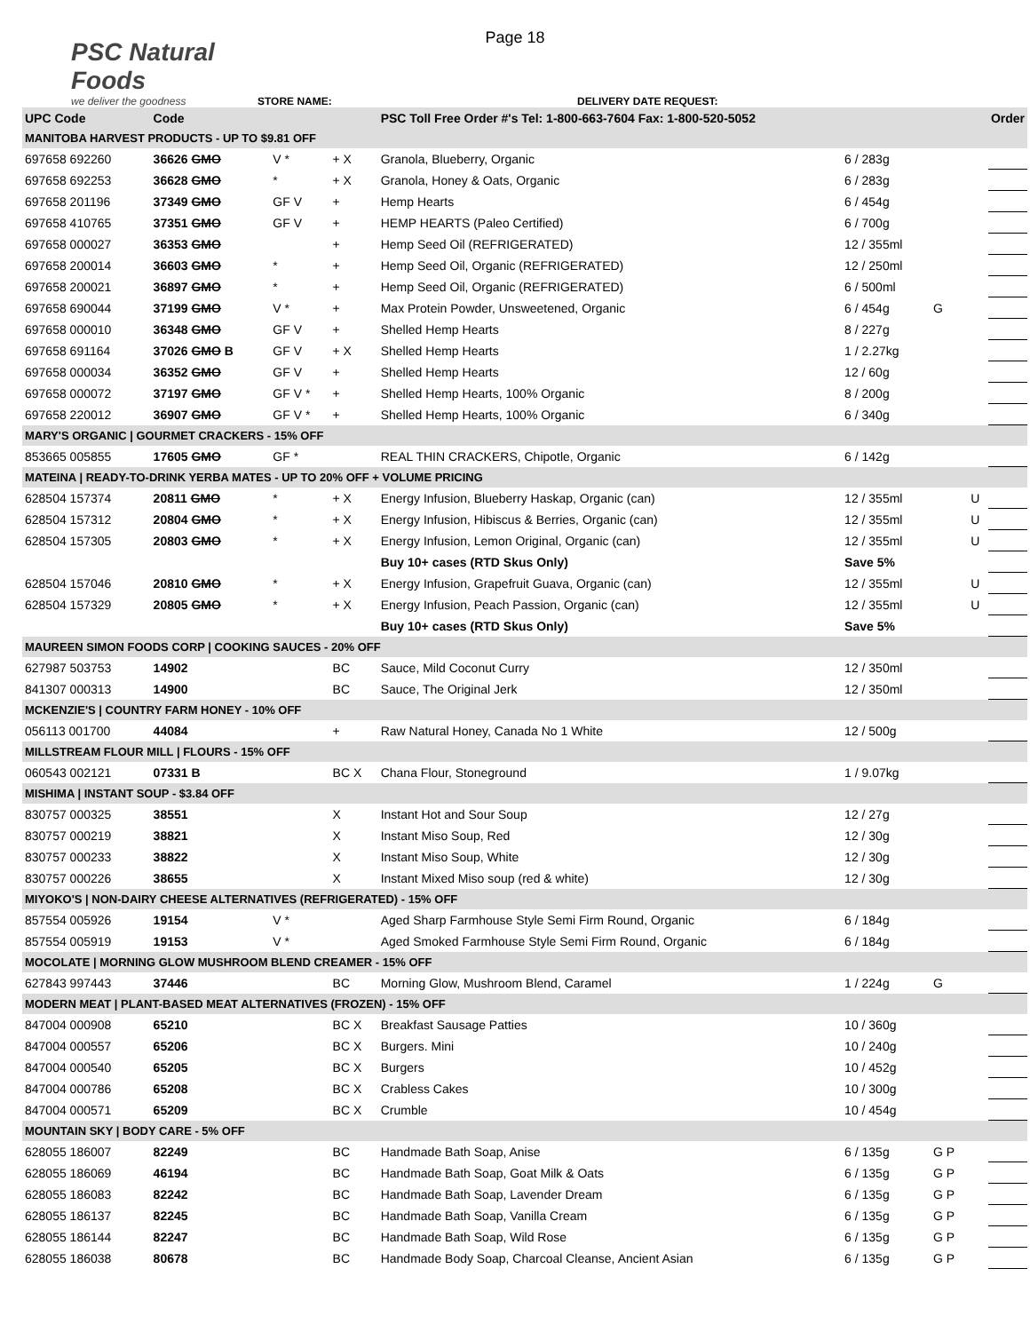Page 18
PSC Natural Foods
we deliver the goodness
STORE NAME:
DELIVERY DATE REQUEST:
| UPC Code | Code | | | PSC Toll Free Order #'s Tel: 1-800-663-7604 Fax: 1-800-520-5052 | | | | Order |
| --- | --- | --- | --- | --- | --- | --- | --- | --- |
| MANITOBA HARVEST PRODUCTS - UP TO $9.81 OFF | | | | | | | | |
| 697658 692260 | 36626 GMO | V * | + X | Granola, Blueberry, Organic | 6 / 283g | | | |
| 697658 692253 | 36628 GMO | * | + X | Granola, Honey & Oats, Organic | 6 / 283g | | | |
| 697658 201196 | 37349 GMO | GF V | + | Hemp Hearts | 6 / 454g | | | |
| 697658 410765 | 37351 GMO | GF V | + | HEMP HEARTS (Paleo Certified) | 6 / 700g | | | |
| 697658 000027 | 36353 GMO | | + | Hemp Seed Oil (REFRIGERATED) | 12 / 355ml | | | |
| 697658 200014 | 36603 GMO | * | + | Hemp Seed Oil, Organic (REFRIGERATED) | 12 / 250ml | | | |
| 697658 200021 | 36897 GMO | * | + | Hemp Seed Oil, Organic (REFRIGERATED) | 6 / 500ml | | | |
| 697658 690044 | 37199 GMO | V * | + | Max Protein Powder, Unsweetened, Organic | 6 / 454g | G | | |
| 697658 000010 | 36348 GMO | GF V | + | Shelled Hemp Hearts | 8 / 227g | | | |
| 697658 691164 | 37026 GMO B | GF V | + X | Shelled Hemp Hearts | 1 / 2.27kg | | | |
| 697658 000034 | 36352 GMO | GF V | + | Shelled Hemp Hearts | 12 / 60g | | | |
| 697658 000072 | 37197 GMO | GF V * | + | Shelled Hemp Hearts, 100% Organic | 8 / 200g | | | |
| 697658 220012 | 36907 GMO | GF V * | + | Shelled Hemp Hearts, 100% Organic | 6 / 340g | | | |
| MARY'S ORGANIC / GOURMET CRACKERS - 15% OFF | | | | | | | | |
| 853665 005855 | 17605 GMO | GF * | | REAL THIN CRACKERS, Chipotle, Organic | 6 / 142g | | | |
| MATEINA / READY-TO-DRINK YERBA MATES - UP TO 20% OFF + VOLUME PRICING | | | | | | | | |
| 628504 157374 | 20811 GMO | * | + X | Energy Infusion, Blueberry Haskap, Organic (can) | 12 / 355ml | | U | |
| 628504 157312 | 20804 GMO | * | + X | Energy Infusion, Hibiscus & Berries, Organic (can) | 12 / 355ml | | U | |
| 628504 157305 | 20803 GMO | * | + X | Energy Infusion, Lemon Original, Organic (can) | 12 / 355ml | | U | |
| | | | | Buy 10+ cases (RTD Skus Only) | Save 5% | | | |
| 628504 157046 | 20810 GMO | * | + X | Energy Infusion, Grapefruit Guava, Organic (can) | 12 / 355ml | | U | |
| 628504 157329 | 20805 GMO | * | + X | Energy Infusion, Peach Passion, Organic (can) | 12 / 355ml | | U | |
| | | | | Buy 10+ cases (RTD Skus Only) | Save 5% | | | |
| MAUREEN SIMON FOODS CORP / COOKING SAUCES - 20% OFF | | | | | | | | |
| 627987 503753 | 14902 | | BC | Sauce, Mild Coconut Curry | 12 / 350ml | | | |
| 841307 000313 | 14900 | | BC | Sauce, The Original Jerk | 12 / 350ml | | | |
| MCKENZIE'S / COUNTRY FARM HONEY - 10% OFF | | | | | | | | |
| 056113 001700 | 44084 | | + | Raw Natural Honey, Canada No 1 White | 12 / 500g | | | |
| MILLSTREAM FLOUR MILL / FLOURS - 15% OFF | | | | | | | | |
| 060543 002121 | 07331 B | | BC X | Chana Flour, Stoneground | 1 / 9.07kg | | | |
| MISHIMA / INSTANT SOUP - $3.84 OFF | | | | | | | | |
| 830757 000325 | 38551 | | X | Instant Hot and Sour Soup | 12 / 27g | | | |
| 830757 000219 | 38821 | | X | Instant Miso Soup, Red | 12 / 30g | | | |
| 830757 000233 | 38822 | | X | Instant Miso Soup, White | 12 / 30g | | | |
| 830757 000226 | 38655 | | X | Instant Mixed Miso soup (red & white) | 12 / 30g | | | |
| MIYOKO'S / NON-DAIRY CHEESE ALTERNATIVES (REFRIGERATED) - 15% OFF | | | | | | | | |
| 857554 005926 | 19154 | V * | | Aged Sharp Farmhouse Style Semi Firm Round, Organic | 6 / 184g | | | |
| 857554 005919 | 19153 | V * | | Aged Smoked Farmhouse Style Semi Firm Round, Organic | 6 / 184g | | | |
| MOCOLATE / MORNING GLOW MUSHROOM BLEND CREAMER - 15% OFF | | | | | | | | |
| 627843 997443 | 37446 | | BC | Morning Glow, Mushroom Blend, Caramel | 1 / 224g | G | | |
| MODERN MEAT / PLANT-BASED MEAT ALTERNATIVES (FROZEN) - 15% OFF | | | | | | | | |
| 847004 000908 | 65210 | | BC X | Breakfast Sausage Patties | 10 / 360g | | | |
| 847004 000557 | 65206 | | BC X | Burgers. Mini | 10 / 240g | | | |
| 847004 000540 | 65205 | | BC X | Burgers | 10 / 452g | | | |
| 847004 000786 | 65208 | | BC X | Crabless Cakes | 10 / 300g | | | |
| 847004 000571 | 65209 | | BC X | Crumble | 10 / 454g | | | |
| MOUNTAIN SKY / BODY CARE - 5% OFF | | | | | | | | |
| 628055 186007 | 82249 | | BC | Handmade Bath Soap, Anise | 6 / 135g | G P | | |
| 628055 186069 | 46194 | | BC | Handmade Bath Soap, Goat Milk & Oats | 6 / 135g | G P | | |
| 628055 186083 | 82242 | | BC | Handmade Bath Soap, Lavender Dream | 6 / 135g | G P | | |
| 628055 186137 | 82245 | | BC | Handmade Bath Soap, Vanilla Cream | 6 / 135g | G P | | |
| 628055 186144 | 82247 | | BC | Handmade Bath Soap, Wild Rose | 6 / 135g | G P | | |
| 628055 186038 | 80678 | | BC | Handmade Body Soap, Charcoal Cleanse, Ancient Asian | 6 / 135g | G P | | |